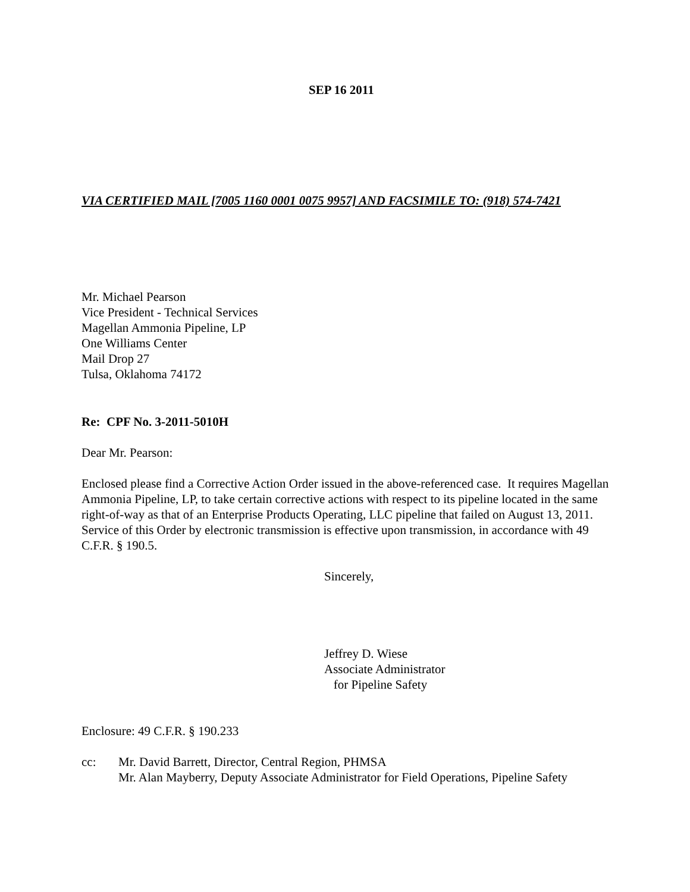SEP 16 2011
VIA CERTIFIED MAIL [7005 1160 0001 0075 9957] AND FACSIMILE TO: (918) 574-7421
Mr. Michael Pearson
Vice President - Technical Services
Magellan Ammonia Pipeline, LP
One Williams Center
Mail Drop 27
Tulsa, Oklahoma 74172
Re: CPF No. 3-2011-5010H
Dear Mr. Pearson:
Enclosed please find a Corrective Action Order issued in the above-referenced case. It requires Magellan Ammonia Pipeline, LP, to take certain corrective actions with respect to its pipeline located in the same right-of-way as that of an Enterprise Products Operating, LLC pipeline that failed on August 13, 2011. Service of this Order by electronic transmission is effective upon transmission, in accordance with 49 C.F.R. § 190.5.
Sincerely,
Jeffrey D. Wiese
Associate Administrator
for Pipeline Safety
Enclosure: 49 C.F.R. § 190.233
cc: Mr. David Barrett, Director, Central Region, PHMSA
Mr. Alan Mayberry, Deputy Associate Administrator for Field Operations, Pipeline Safety